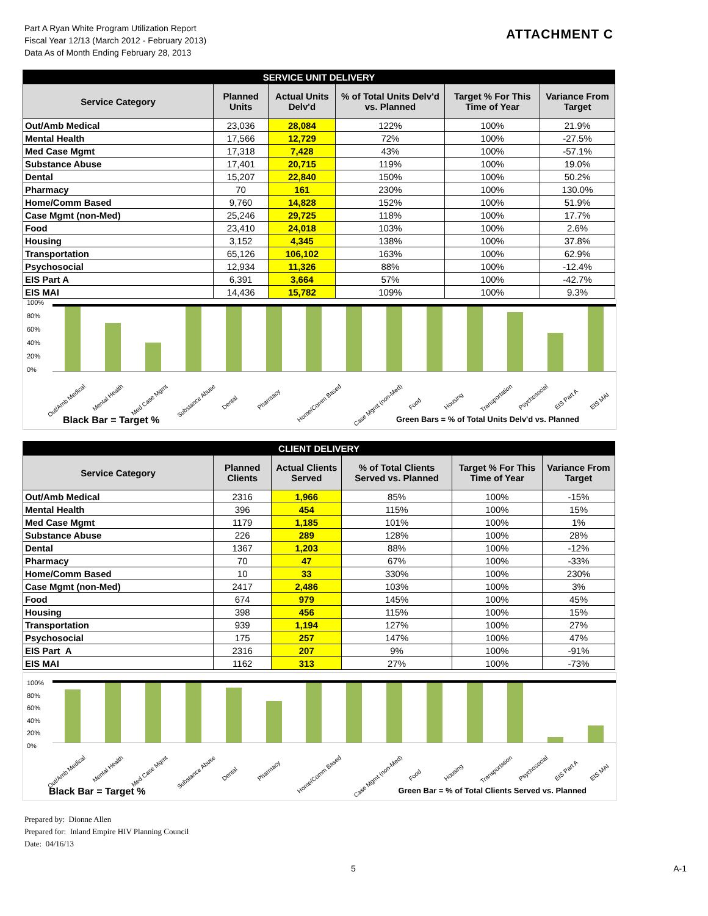Part A Ryan White Program Utilization Report
Fiscal Year 12/13 (March 2012 - February 2013)
Data As of Month Ending February 28, 2013
ATTACHMENT C
| SERVICE UNIT DELIVERY | | | | | |
| --- | --- | --- | --- | --- | --- |
| Service Category | Planned Units | Actual Units Delv'd | % of Total Units Delv'd vs. Planned | Target % For This Time of Year | Variance From Target |
| Out/Amb Medical | 23,036 | 28,084 | 122% | 100% | 21.9% |
| Mental Health | 17,566 | 12,729 | 72% | 100% | -27.5% |
| Med Case Mgmt | 17,318 | 7,428 | 43% | 100% | -57.1% |
| Substance Abuse | 17,401 | 20,715 | 119% | 100% | 19.0% |
| Dental | 15,207 | 22,840 | 150% | 100% | 50.2% |
| Pharmacy | 70 | 161 | 230% | 100% | 130.0% |
| Home/Comm Based | 9,760 | 14,828 | 152% | 100% | 51.9% |
| Case Mgmt (non-Med) | 25,246 | 29,725 | 118% | 100% | 17.7% |
| Food | 23,410 | 24,018 | 103% | 100% | 2.6% |
| Housing | 3,152 | 4,345 | 138% | 100% | 37.8% |
| Transportation | 65,126 | 106,102 | 163% | 100% | 62.9% |
| Psychosocial | 12,934 | 11,326 | 88% | 100% | -12.4% |
| EIS Part A | 6,391 | 3,664 | 57% | 100% | -42.7% |
| EIS MAI | 14,436 | 15,782 | 109% | 100% | 9.3% |
100%
80%
60%
40%
20%
0%
Out/Amb Medical Mental Health Med Case Mgmt Substance Abuse Dental Pharmacy Home/Comm Based Case Mgmt (non-Med) Food Housing Transportation Psychosocial EIS Part A EIS MAI
Black Bar = Target % Green Bars = % of Total Units Delv'd vs. Planned
| CLIENT DELIVERY | | | | | |
| --- | --- | --- | --- | --- | --- |
| Service Category | Planned Clients | Actual Clients Served | % of Total Clients Served vs. Planned | Target % For This Time of Year | Variance From Target |
| Out/Amb Medical | 2316 | 1,966 | 85% | 100% | -15% |
| Mental Health | 396 | 454 | 115% | 100% | 15% |
| Med Case Mgmt | 1179 | 1,185 | 101% | 100% | 1% |
| Substance Abuse | 226 | 289 | 128% | 100% | 28% |
| Dental | 1367 | 1,203 | 88% | 100% | -12% |
| Pharmacy | 70 | 47 | 67% | 100% | -33% |
| Home/Comm Based | 10 | 33 | 330% | 100% | 230% |
| Case Mgmt (non-Med) | 2417 | 2,486 | 103% | 100% | 3% |
| Food | 674 | 979 | 145% | 100% | 45% |
| Housing | 398 | 456 | 115% | 100% | 15% |
| Transportation | 939 | 1,194 | 127% | 100% | 27% |
| Psychosocial | 175 | 257 | 147% | 100% | 47% |
| EIS Part A | 2316 | 207 | 9% | 100% | -91% |
| EIS MAI | 1162 | 313 | 27% | 100% | -73% |
100%
80%
60%
40%
20%
0%
Out/Amb Medical Mental Health Med Case Mgmt Substance Abuse Dental Pharmacy Home/Comm Based Case Mgmt (non-Med) Food Housing Transportation Psychosocial EIS Part A EIS MAI
Black Bar = Target % Green Bar = % of Total Clients Served vs. Planned
Prepared by: Dionne Allen
Prepared for: Inland Empire HIV Planning Council
Date: 04/16/13
5 A-1